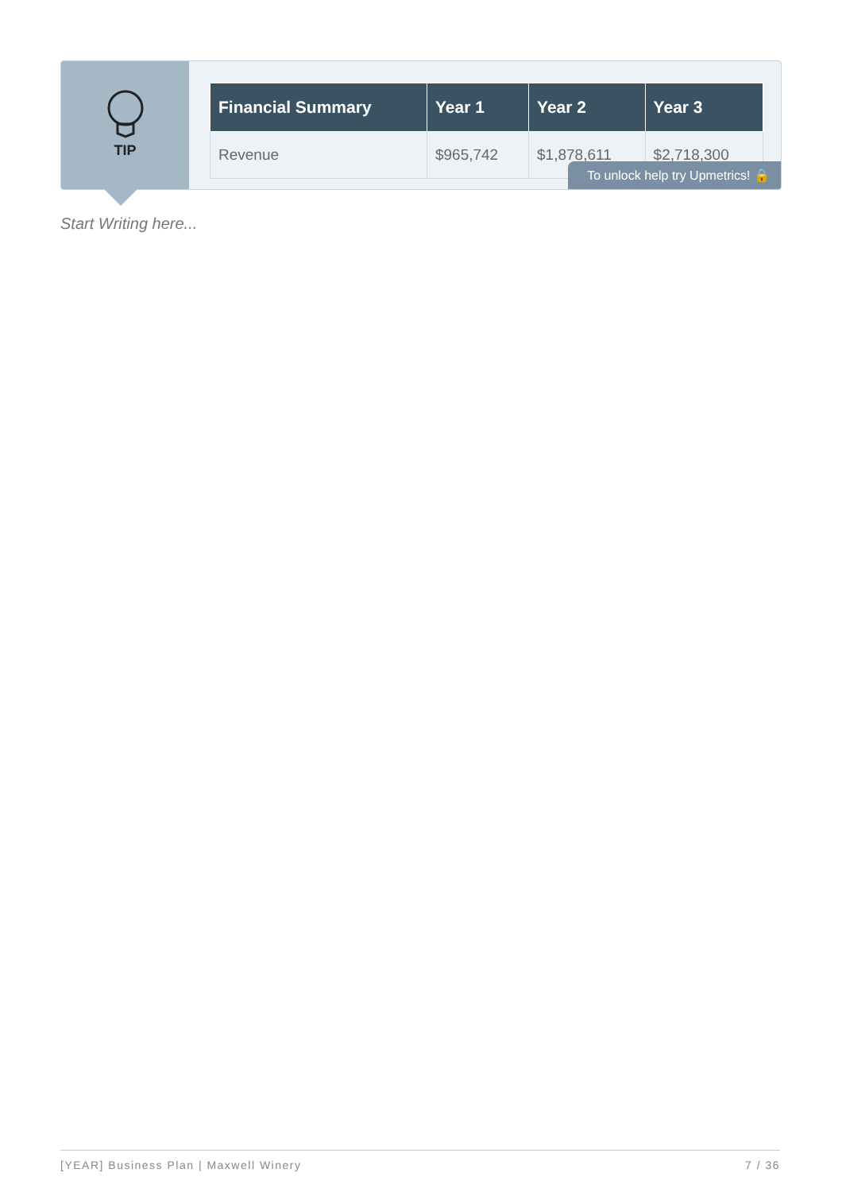TIP
| Financial Summary | Year 1 | Year 2 | Year 3 |
| --- | --- | --- | --- |
| Revenue | $965,742 | $1,878,611 | $2,718,300 |
To unlock help try Upmetrics! 🔒
Start Writing here...
[YEAR] Business Plan | Maxwell Winery 7 / 36